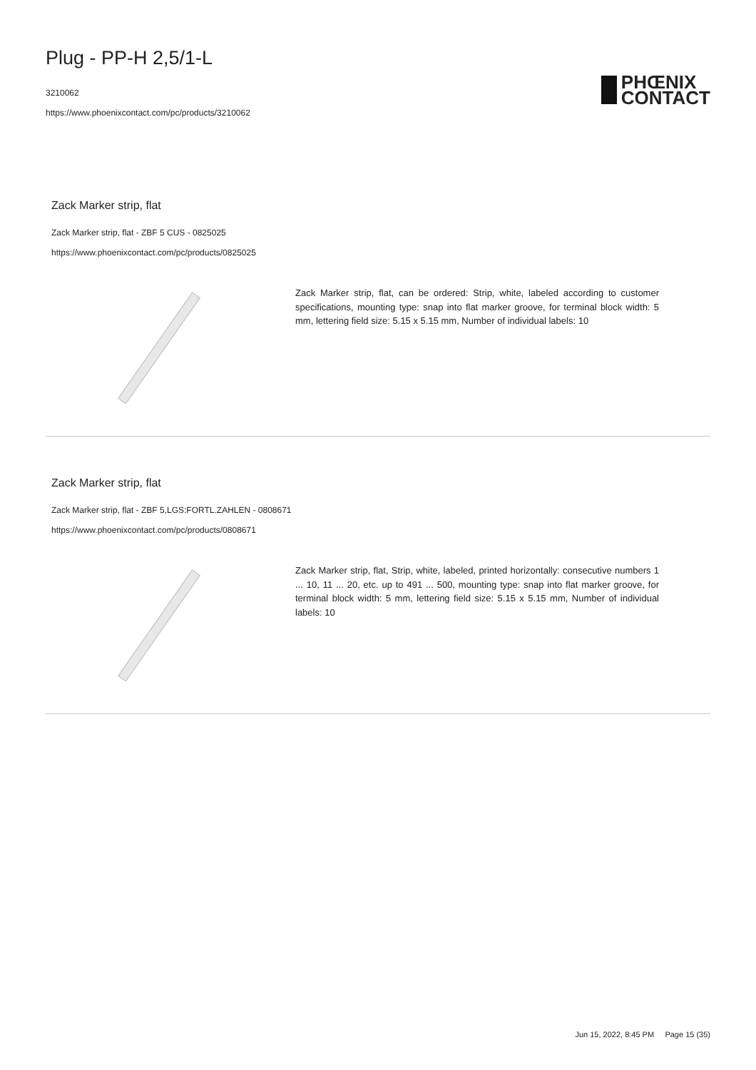Plug - PP-H 2,5/1-L
3210062
https://www.phoenixcontact.com/pc/products/3210062
PHŒNIX
CONTACT
Zack Marker strip, flat
Zack Marker strip, flat - ZBF 5 CUS - 0825025
https://www.phoenixcontact.com/pc/products/0825025
Zack Marker strip, flat, can be ordered: Strip, white, labeled according to customer specifications, mounting type: snap into flat marker groove, for terminal block width: 5 mm, lettering field size: 5.15 x 5.15 mm, Number of individual labels: 10
Zack Marker strip, flat
Zack Marker strip, flat - ZBF 5,LGS:FORTL.ZAHLEN - 0808671
https://www.phoenixcontact.com/pc/products/0808671
Zack Marker strip, flat, Strip, white, labeled, printed horizontally: consecutive numbers 1 ... 10, 11 ... 20, etc. up to 491 ... 500, mounting type: snap into flat marker groove, for terminal block width: 5 mm, lettering field size: 5.15 x 5.15 mm, Number of individual labels: 10
Jun 15, 2022, 8:45 PM Page 15 (35)